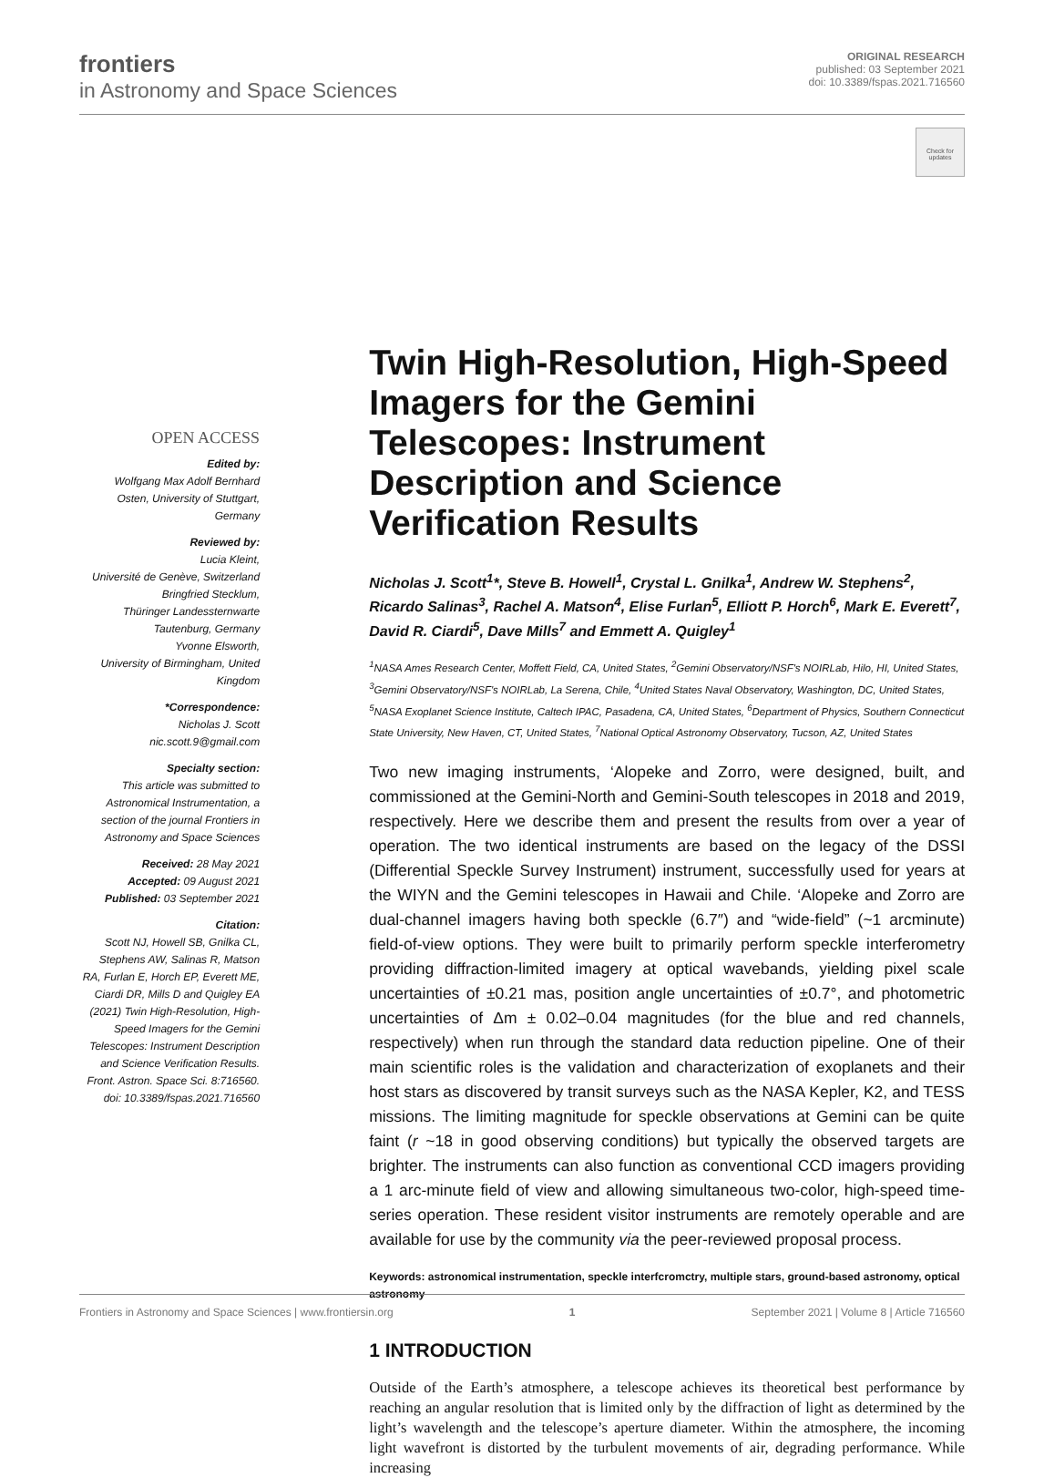frontiers
in Astronomy and Space Sciences
ORIGINAL RESEARCH
published: 03 September 2021
doi: 10.3389/fspas.2021.716560
Check for updates
OPEN ACCESS
Edited by:
Wolfgang Max Adolf Bernhard Osten, University of Stuttgart, Germany
Reviewed by:
Lucia Kleint,
Université de Genève, Switzerland
Bringfried Stecklum,
Thüringer Landessternwarte Tautenburg, Germany
Yvonne Elsworth,
University of Birmingham, United Kingdom
*Correspondence:
Nicholas J. Scott
nic.scott.9@gmail.com
Specialty section:
This article was submitted to Astronomical Instrumentation, a section of the journal Frontiers in Astronomy and Space Sciences
Received: 28 May 2021
Accepted: 09 August 2021
Published: 03 September 2021
Citation:
Scott NJ, Howell SB, Gnilka CL, Stephens AW, Salinas R, Matson RA, Furlan E, Horch EP, Everett ME, Ciardi DR, Mills D and Quigley EA (2021) Twin High-Resolution, High-Speed Imagers for the Gemini Telescopes: Instrument Description and Science Verification Results. Front. Astron. Space Sci. 8:716560. doi: 10.3389/fspas.2021.716560
Twin High-Resolution, High-Speed Imagers for the Gemini Telescopes: Instrument Description and Science Verification Results
Nicholas J. Scott<sup>1</sup>*, Steve B. Howell<sup>1</sup>, Crystal L. Gnilka<sup>1</sup>, Andrew W. Stephens<sup>2</sup>, Ricardo Salinas<sup>3</sup>, Rachel A. Matson<sup>4</sup>, Elise Furlan<sup>5</sup>, Elliott P. Horch<sup>6</sup>, Mark E. Everett<sup>7</sup>, David R. Ciardi<sup>5</sup>, Dave Mills<sup>7</sup> and Emmett A. Quigley<sup>1</sup>
<sup>1</sup> NASA Ames Research Center, Moffett Field, CA, United States, <sup>2</sup>Gemini Observatory/NSF's NOIRLab, Hilo, HI, United States, <sup>3</sup>Gemini Observatory/NSF's NOIRLab, La Serena, Chile, <sup>4</sup>United States Naval Observatory, Washington, DC, United States, <sup>5</sup>NASA Exoplanet Science Institute, Caltech IPAC, Pasadena, CA, United States, <sup>6</sup>Department of Physics, Southern Connecticut State University, New Haven, CT, United States, <sup>7</sup>National Optical Astronomy Observatory, Tucson, AZ, United States
Two new imaging instruments, ‘Alopeke and Zorro, were designed, built, and commissioned at the Gemini-North and Gemini-South telescopes in 2018 and 2019, respectively. Here we describe them and present the results from over a year of operation. The two identical instruments are based on the legacy of the DSSI (Differential Speckle Survey Instrument) instrument, successfully used for years at the WIYN and the Gemini telescopes in Hawaii and Chile. ‘Alopeke and Zorro are dual-channel imagers having both speckle (6.7″) and “wide-field” (~1 arcminute) field-of-view options. They were built to primarily perform speckle interferometry providing diffraction-limited imagery at optical wavebands, yielding pixel scale uncertainties of ±0.21 mas, position angle uncertainties of ±0.7°, and photometric uncertainties of Δm ± 0.02–0.04 magnitudes (for the blue and red channels, respectively) when run through the standard data reduction pipeline. One of their main scientific roles is the validation and characterization of exoplanets and their host stars as discovered by transit surveys such as the NASA Kepler, K2, and TESS missions. The limiting magnitude for speckle observations at Gemini can be quite faint (r ~18 in good observing conditions) but typically the observed targets are brighter. The instruments can also function as conventional CCD imagers providing a 1 arc-minute field of view and allowing simultaneous two-color, high-speed time-series operation. These resident visitor instruments are remotely operable and are available for use by the community via the peer-reviewed proposal process.
Keywords: astronomical instrumentation, speckle interfcromctry, multiple stars, ground-based astronomy, optical astronomy
1 INTRODUCTION
Outside of the Earth’s atmosphere, a telescope achieves its theoretical best performance by reaching an angular resolution that is limited only by the diffraction of light as determined by the light’s wavelength and the telescope’s aperture diameter. Within the atmosphere, the incoming light wavefront is distorted by the turbulent movements of air, degrading performance. While increasing
Frontiers in Astronomy and Space Sciences | www.frontiersin.org 1 September 2021 | Volume 8 | Article 716560